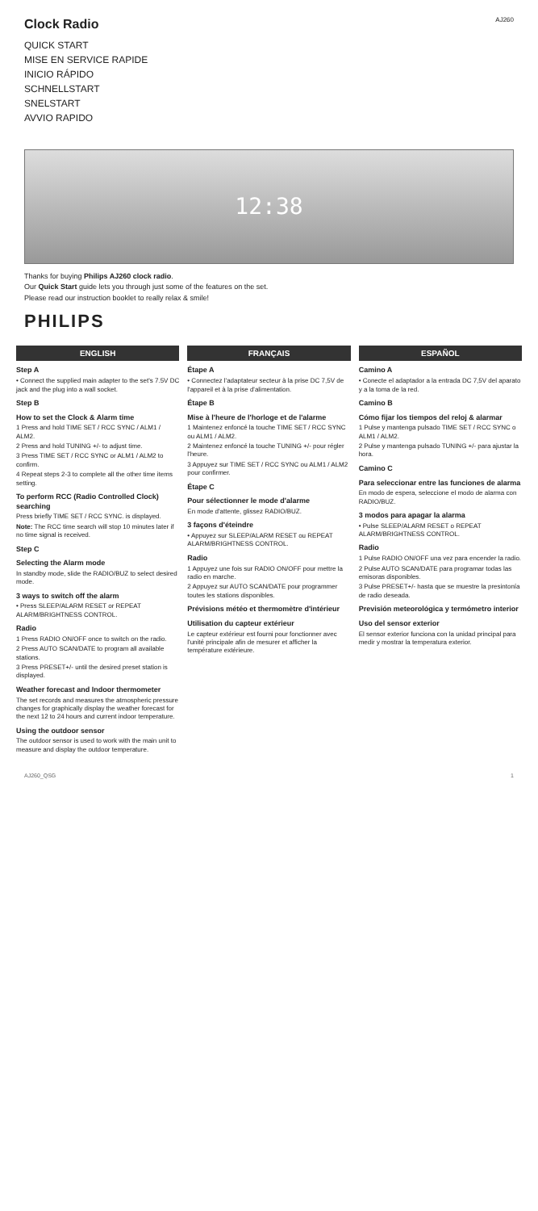Clock Radio
QUICK START
MISE EN SERVICE RAPIDE
INICIO RÁPIDO
SCHNELLSTART
SNELSTART
AVVIO RAPIDO
AJ260
12:38
Thanks for buying Philips AJ260 clock radio.
Our Quick Start guide lets you through just some of the features on the set.
Please read our instruction booklet to really relax & smile!
PHILIPS
ENGLISH
Step A
• Connect the supplied main adapter to the set's 7.5V DC jack and the plug into a wall socket.
Step B
How to set the Clock & Alarm time
1 Press and hold TIME SET / RCC SYNC / ALM1 / ALM2.
2 Press and hold TUNING +/- to adjust time.
3 Press TIME SET / RCC SYNC or ALM1 / ALM2 to confirm.
4 Repeat steps 2-3 to complete all the other time items setting.
To perform RCC (Radio Controlled Clock) searching
Press briefly TIME SET / RCC SYNC. is displayed.
Note: The RCC time search will stop 10 minutes later if no time signal is received.
Step C
Selecting the Alarm mode
In standby mode, slide the RADIO/BUZ to select desired mode.
3 ways to switch off the alarm
• Press SLEEP/ALARM RESET or REPEAT ALARM/BRIGHTNESS CONTROL.
Radio
1 Press RADIO ON/OFF once to switch on the radio.
2 Press AUTO SCAN/DATE to program all available stations.
3 Press PRESET+/- until the desired preset station is displayed.
Weather forecast and Indoor thermometer
The set records and measures the atmospheric pressure changes for graphically display the weather forecast for the next 12 to 24 hours and current indoor temperature.
Using the outdoor sensor
The outdoor sensor is used to work with the main unit to measure and display the outdoor temperature.
FRANÇAIS
Étape A
• Connectez l'adaptateur secteur à la prise DC 7,5V de l'appareil et à la prise d'alimentation.
Étape B
Mise à l'heure de l'horloge et de l'alarme
1 Maintenez enfoncé la touche TIME SET / RCC SYNC ou ALM1 / ALM2.
2 Maintenez enfoncé la touche TUNING +/- pour régler l'heure.
3 Appuyez sur TIME SET / RCC SYNC ou ALM1 / ALM2 pour confirmer.
Étape C
Pour sélectionner le mode d'alarme
En mode d'attente, glissez RADIO/BUZ.
3 façons d'éteindre
• Appuyez sur SLEEP/ALARM RESET ou REPEAT ALARM/BRIGHTNESS CONTROL.
Radio
1 Appuyez une fois sur RADIO ON/OFF pour mettre la radio en marche.
2 Appuyez sur AUTO SCAN/DATE pour programmer toutes les stations disponibles.
Prévisions météo et thermomètre d'intérieur
Utilisation du capteur extérieur
Le capteur extérieur est fourni pour fonctionner avec l'unité principale afin de mesurer et afficher la température extérieure.
ESPAÑOL
Camino A
• Conecte el adaptador a la entrada DC 7,5V del aparato y a la toma de la red.
Camino B
Cómo fijar los tiempos del reloj & alarmar
1 Pulse y mantenga pulsado TIME SET / RCC SYNC o ALM1 / ALM2.
2 Pulse y mantenga pulsado TUNING +/- para ajustar la hora.
Camino C
Para seleccionar entre las funciones de alarma
En modo de espera, seleccione el modo de alarma con RADIO/BUZ.
3 modos para apagar la alarma
• Pulse SLEEP/ALARM RESET o REPEAT ALARM/BRIGHTNESS CONTROL.
Radio
1 Pulse RADIO ON/OFF una vez para encender la radio.
2 Pulse AUTO SCAN/DATE para programar todas las emisoras disponibles.
3 Pulse PRESET+/- hasta que se muestre la presintonía de radio deseada.
Previsión meteorológica y termómetro interior
Uso del sensor exterior
El sensor exterior funciona con la unidad principal para medir y mostrar la temperatura exterior.
AJ260_QSG 1